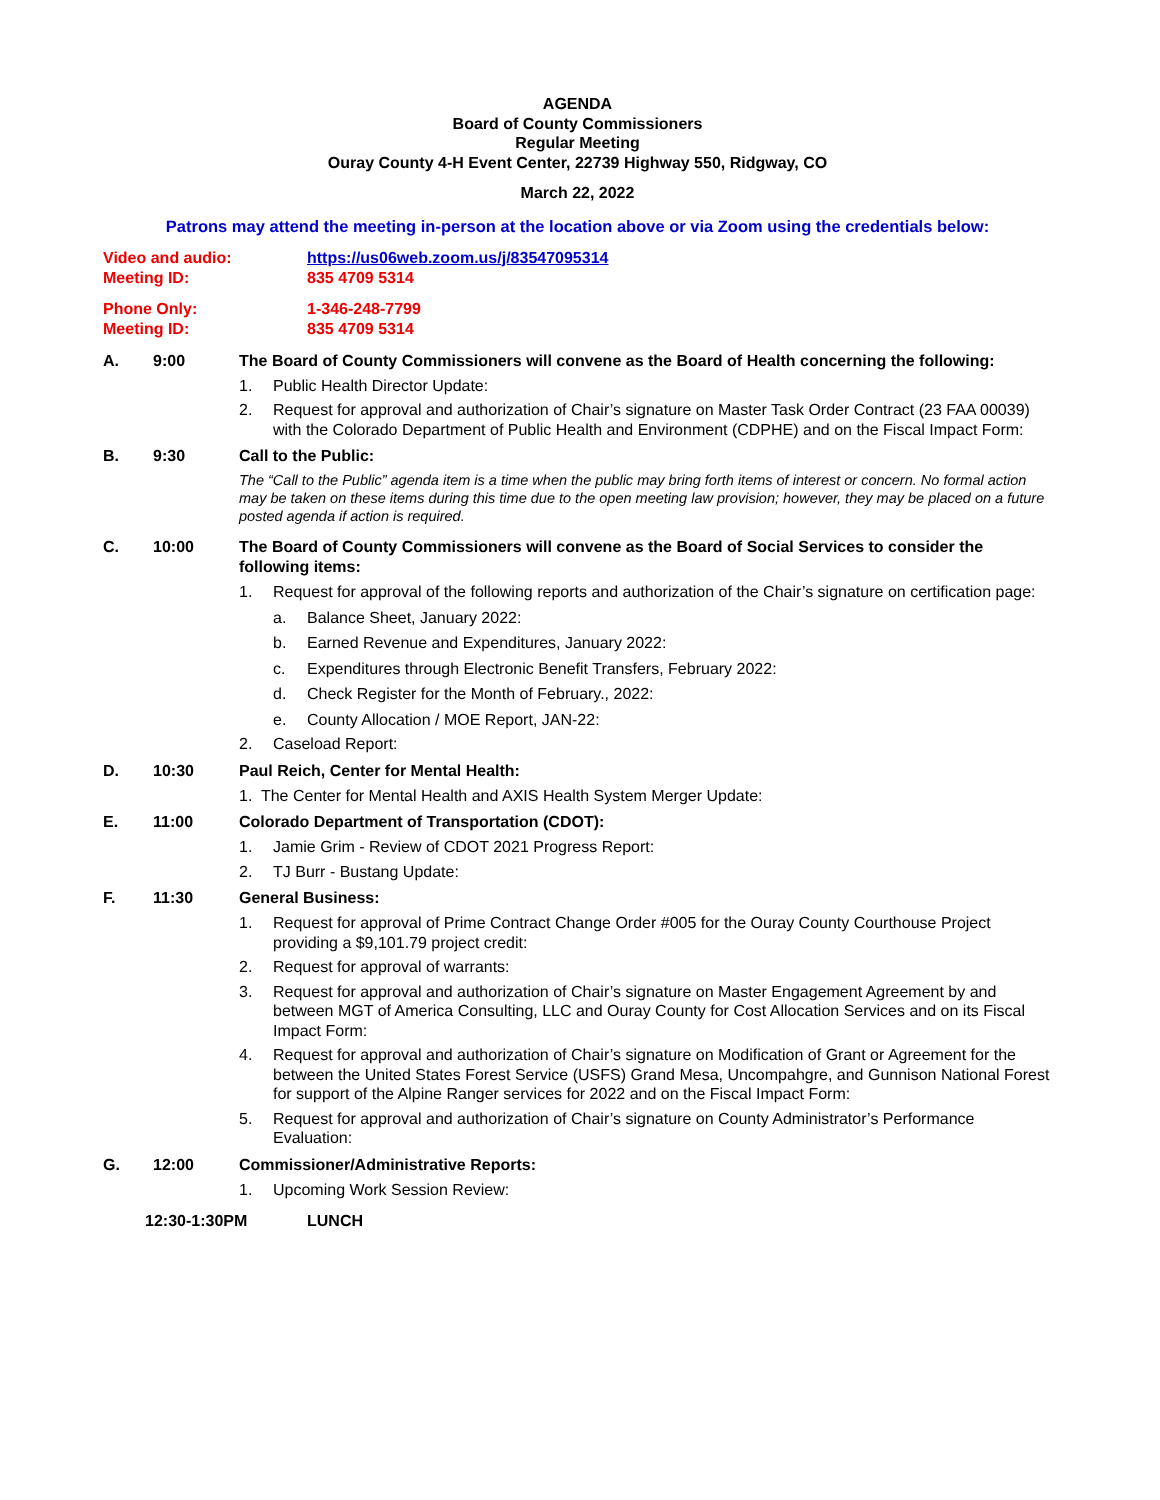AGENDA
Board of County Commissioners
Regular Meeting
Ouray County 4-H Event Center, 22739 Highway 550, Ridgway, CO
March 22, 2022
Patrons may attend the meeting in-person at the location above or via Zoom using the credentials below:
Video and audio: https://us06web.zoom.us/j/83547095314
Meeting ID: 835 4709 5314
Phone Only: 1-346-248-7799
Meeting ID: 835 4709 5314
A. 9:00 The Board of County Commissioners will convene as the Board of Health concerning the following:
1. Public Health Director Update:
2. Request for approval and authorization of Chair’s signature on Master Task Order Contract (23 FAA 00039) with the Colorado Department of Public Health and Environment (CDPHE) and on the Fiscal Impact Form:
B. 9:30 Call to the Public:
The “Call to the Public” agenda item is a time when the public may bring forth items of interest or concern. No formal action may be taken on these items during this time due to the open meeting law provision; however, they may be placed on a future posted agenda if action is required.
C. 10:00 The Board of County Commissioners will convene as the Board of Social Services to consider the following items:
1. Request for approval of the following reports and authorization of the Chair’s signature on certification page:
a. Balance Sheet, January 2022:
b. Earned Revenue and Expenditures, January 2022:
c. Expenditures through Electronic Benefit Transfers, February 2022:
d. Check Register for the Month of February., 2022:
e. County Allocation / MOE Report, JAN-22:
2. Caseload Report:
D. 10:30 Paul Reich, Center for Mental Health:
1. The Center for Mental Health and AXIS Health System Merger Update:
E. 11:00 Colorado Department of Transportation (CDOT):
1. Jamie Grim - Review of CDOT 2021 Progress Report:
2. TJ Burr - Bustang Update:
F. 11:30 General Business:
1. Request for approval of Prime Contract Change Order #005 for the Ouray County Courthouse Project providing a $9,101.79 project credit:
2. Request for approval of warrants:
3. Request for approval and authorization of Chair’s signature on Master Engagement Agreement by and between MGT of America Consulting, LLC and Ouray County for Cost Allocation Services and on its Fiscal Impact Form:
4. Request for approval and authorization of Chair’s signature on Modification of Grant or Agreement for the between the United States Forest Service (USFS) Grand Mesa, Uncompahgre, and Gunnison National Forest for support of the Alpine Ranger services for 2022 and on the Fiscal Impact Form:
5. Request for approval and authorization of Chair’s signature on County Administrator’s Performance Evaluation:
G. 12:00 Commissioner/Administrative Reports:
1. Upcoming Work Session Review:
12:30-1:30PM LUNCH